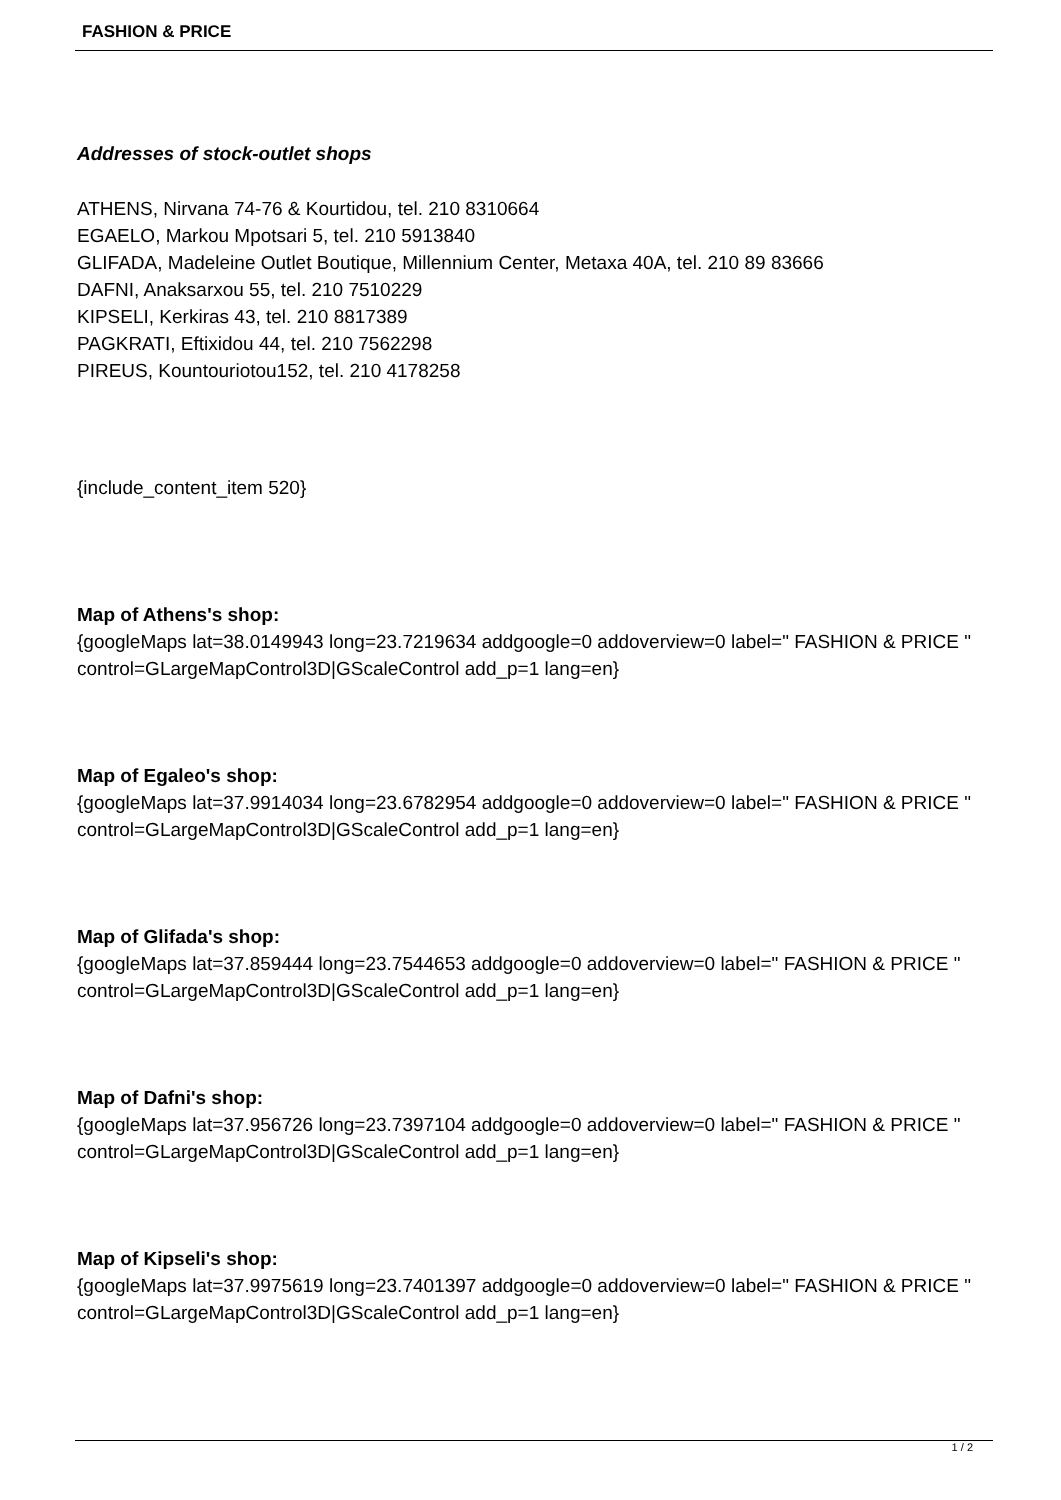FASHION & PRICE
Addresses of stock-outlet shops
ATHENS, Nirvana 74-76 & Kourtidou, tel. 210 8310664
EGAELO, Markou Mpotsari 5, tel. 210 5913840
GLIFADA, Madeleine Outlet Boutique, Millennium Center, Metaxa 40A, tel. 210 89 83666
DAFNI, Anaksarxou 55, tel. 210 7510229
KIPSELI, Kerkiras 43, tel. 210 8817389
PAGKRATI, Eftixidou 44, tel. 210 7562298
PIREUS, Kountouriotou152, tel. 210 4178258
{include_content_item 520}
Map of Athens's shop:
{googleMaps lat=38.0149943 long=23.7219634 addgoogle=0 addoverview=0 label=" FASHION & PRICE " control=GLargeMapControl3D|GScaleControl add_p=1 lang=en}
Map of Egaleo's shop:
{googleMaps lat=37.9914034 long=23.6782954 addgoogle=0 addoverview=0 label=" FASHION & PRICE " control=GLargeMapControl3D|GScaleControl add_p=1 lang=en}
Map of Glifada's shop:
{googleMaps lat=37.859444 long=23.7544653 addgoogle=0 addoverview=0 label=" FASHION & PRICE " control=GLargeMapControl3D|GScaleControl add_p=1 lang=en}
Map of Dafni's shop:
{googleMaps lat=37.956726 long=23.7397104 addgoogle=0 addoverview=0 label=" FASHION & PRICE " control=GLargeMapControl3D|GScaleControl add_p=1 lang=en}
Map of Kipseli's shop:
{googleMaps lat=37.9975619 long=23.7401397 addgoogle=0 addoverview=0 label=" FASHION & PRICE " control=GLargeMapControl3D|GScaleControl add_p=1 lang=en}
1 / 2